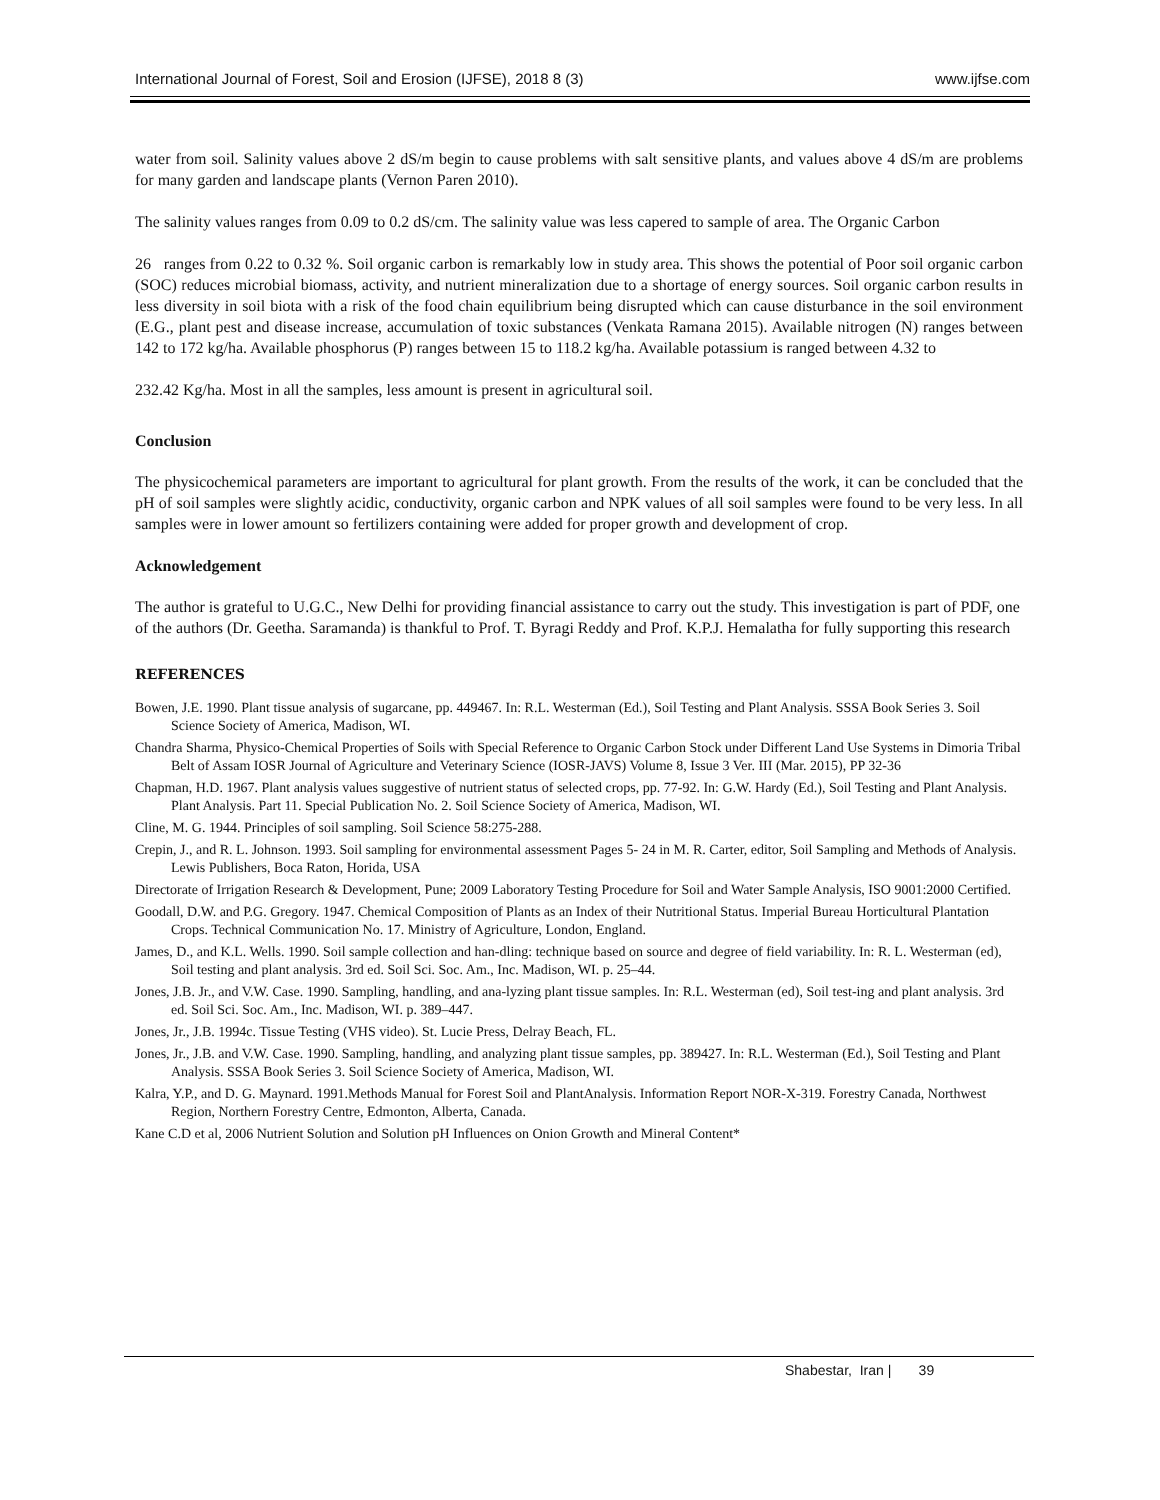International Journal of Forest, Soil and Erosion (IJFSE), 2018 8 (3) www.ijfse.com
water from soil. Salinity values above 2 dS/m begin to cause problems with salt sensitive plants, and values above 4 dS/m are problems for many garden and landscape plants (Vernon Paren 2010).
The salinity values ranges from 0.09 to 0.2 dS/cm. The salinity value was less capered to sample of area. The Organic Carbon
26 ranges from 0.22 to 0.32 %. Soil organic carbon is remarkably low in study area. This shows the potential of Poor soil organic carbon (SOC) reduces microbial biomass, activity, and nutrient mineralization due to a shortage of energy sources. Soil organic carbon results in less diversity in soil biota with a risk of the food chain equilibrium being disrupted which can cause disturbance in the soil environment (E.G., plant pest and disease increase, accumulation of toxic substances (Venkata Ramana 2015). Available nitrogen (N) ranges between 142 to 172 kg/ha. Available phosphorus (P) ranges between 15 to 118.2 kg/ha. Available potassium is ranged between 4.32 to
232.42 Kg/ha. Most in all the samples, less amount is present in agricultural soil.
Conclusion
The physicochemical parameters are important to agricultural for plant growth. From the results of the work, it can be concluded that the pH of soil samples were slightly acidic, conductivity, organic carbon and NPK values of all soil samples were found to be very less. In all samples were in lower amount so fertilizers containing were added for proper growth and development of crop.
Acknowledgement
The author is grateful to U.G.C., New Delhi for providing financial assistance to carry out the study. This investigation is part of PDF, one of the authors (Dr. Geetha. Saramanda) is thankful to Prof. T. Byragi Reddy and Prof. K.P.J. Hemalatha for fully supporting this research
REFERENCES
Bowen, J.E. 1990. Plant tissue analysis of sugarcane, pp. 449467. In: R.L. Westerman (Ed.), Soil Testing and Plant Analysis. SSSA Book Series 3. Soil Science Society of America, Madison, WI.
Chandra Sharma, Physico-Chemical Properties of Soils with Special Reference to Organic Carbon Stock under Different Land Use Systems in Dimoria Tribal Belt of Assam IOSR Journal of Agriculture and Veterinary Science (IOSR-JAVS) Volume 8, Issue 3 Ver. III (Mar. 2015), PP 32-36
Chapman, H.D. 1967. Plant analysis values suggestive of nutrient status of selected crops, pp. 77-92. In: G.W. Hardy (Ed.), Soil Testing and Plant Analysis. Plant Analysis. Part 11. Special Publication No. 2. Soil Science Society of America, Madison, WI.
Cline, M. G. 1944. Principles of soil sampling. Soil Science 58:275-288.
Crepin, J., and R. L. Johnson. 1993. Soil sampling for environmental assessment Pages 5- 24 in M. R. Carter, editor, Soil Sampling and Methods of Analysis. Lewis Publishers, Boca Raton, Horida, USA
Directorate of Irrigation Research & Development, Pune; 2009 Laboratory Testing Procedure for Soil and Water Sample Analysis, ISO 9001:2000 Certified.
Goodall, D.W. and P.G. Gregory. 1947. Chemical Composition of Plants as an Index of their Nutritional Status. Imperial Bureau Horticultural Plantation Crops. Technical Communication No. 17. Ministry of Agriculture, London, England.
James, D., and K.L. Wells. 1990. Soil sample collection and han-dling: technique based on source and degree of field variability. In: R. L. Westerman (ed), Soil testing and plant analysis. 3rd ed. Soil Sci. Soc. Am., Inc. Madison, WI. p. 25–44.
Jones, J.B. Jr., and V.W. Case. 1990. Sampling, handling, and ana-lyzing plant tissue samples. In: R.L. Westerman (ed), Soil test-ing and plant analysis. 3rd ed. Soil Sci. Soc. Am., Inc. Madison, WI. p. 389–447.
Jones, Jr., J.B. 1994c. Tissue Testing (VHS video). St. Lucie Press, Delray Beach, FL.
Jones, Jr., J.B. and V.W. Case. 1990. Sampling, handling, and analyzing plant tissue samples, pp. 389427. In: R.L. Westerman (Ed.), Soil Testing and Plant Analysis. SSSA Book Series 3. Soil Science Society of America, Madison, WI.
Kalra, Y.P., and D. G. Maynard. 1991.Methods Manual for Forest Soil and PlantAnalysis. Information Report NOR-X-319. Forestry Canada, Northwest Region, Northern Forestry Centre, Edmonton, Alberta, Canada.
Kane C.D et al, 2006 Nutrient Solution and Solution pH Influences on Onion Growth and Mineral Content*
Shabestar, Iran | 39